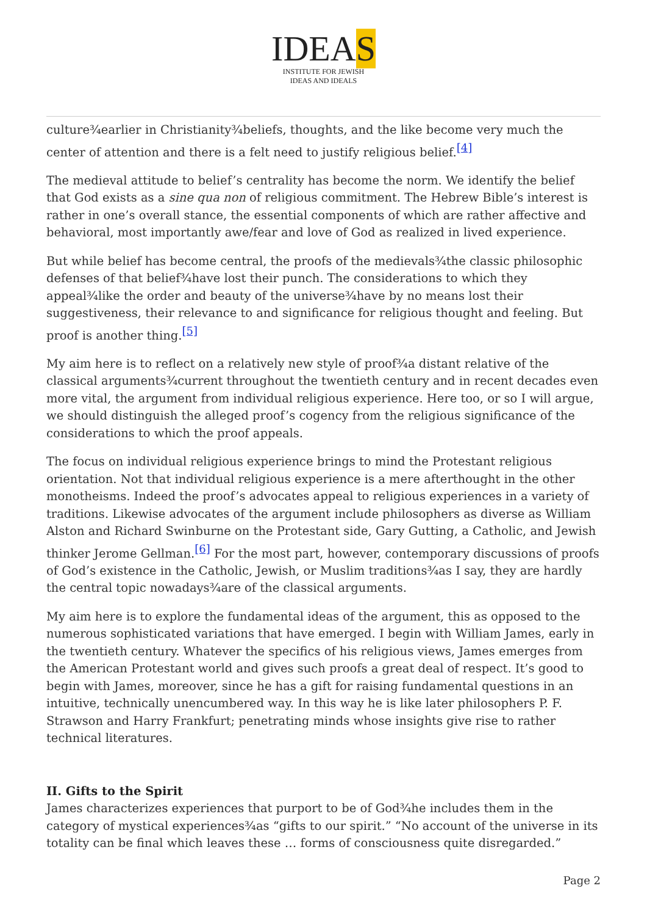IDEAS
INSTITUTE FOR JEWISH
IDEAS AND IDEALS
culture¾earlier in Christianity¾beliefs, thoughts, and the like become very much the center of attention and there is a felt need to justify religious belief.<sup>[4]</sup>
The medieval attitude to belief’s centrality has become the norm. We identify the belief that God exists as a sine qua non of religious commitment. The Hebrew Bible’s interest is rather in one’s overall stance, the essential components of which are rather affective and behavioral, most importantly awe/fear and love of God as realized in lived experience.
But while belief has become central, the proofs of the medievals¾the classic philosophic defenses of that belief¾have lost their punch. The considerations to which they appeal¾like the order and beauty of the universe¾have by no means lost their suggestiveness, their relevance to and significance for religious thought and feeling. But proof is another thing.<sup>[5]</sup>
My aim here is to reflect on a relatively new style of proof¾a distant relative of the classical arguments¾current throughout the twentieth century and in recent decades even more vital, the argument from individual religious experience. Here too, or so I will argue, we should distinguish the alleged proof’s cogency from the religious significance of the considerations to which the proof appeals.
The focus on individual religious experience brings to mind the Protestant religious orientation. Not that individual religious experience is a mere afterthought in the other monotheisms. Indeed the proof’s advocates appeal to religious experiences in a variety of traditions. Likewise advocates of the argument include philosophers as diverse as William Alston and Richard Swinburne on the Protestant side, Gary Gutting, a Catholic, and Jewish thinker Jerome Gellman.<sup>[6]</sup> For the most part, however, contemporary discussions of proofs of God’s existence in the Catholic, Jewish, or Muslim traditions¾as I say, they are hardly the central topic nowadays¾are of the classical arguments.
My aim here is to explore the fundamental ideas of the argument, this as opposed to the numerous sophisticated variations that have emerged. I begin with William James, early in the twentieth century. Whatever the specifics of his religious views, James emerges from the American Protestant world and gives such proofs a great deal of respect. It’s good to begin with James, moreover, since he has a gift for raising fundamental questions in an intuitive, technically unencumbered way. In this way he is like later philosophers P. F. Strawson and Harry Frankfurt; penetrating minds whose insights give rise to rather technical literatures.
II. Gifts to the Spirit
James characterizes experiences that purport to be of God¾he includes them in the category of mystical experiences¾as “gifts to our spirit.” “No account of the universe in its totality can be final which leaves these … forms of consciousness quite disregarded.”
Page 2